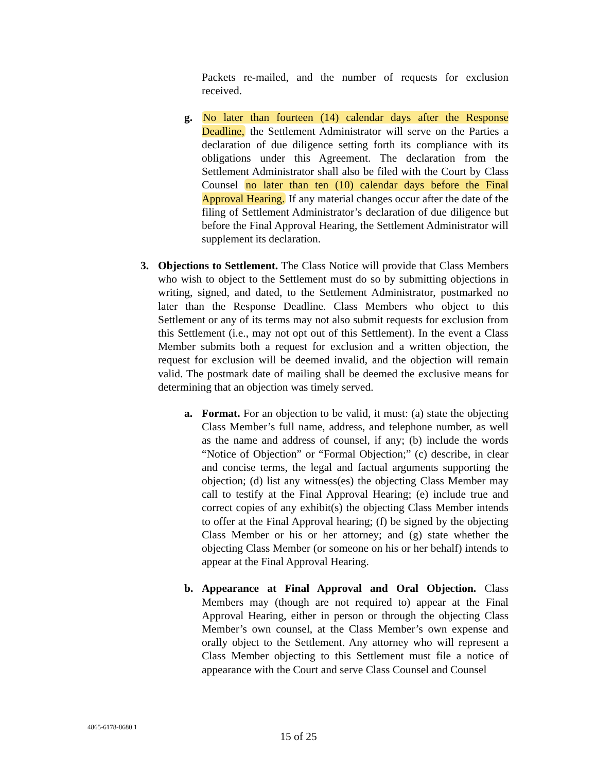Packets re-mailed, and the number of requests for exclusion received.
g.
No later than fourteen (14) calendar days after the Response Deadline, the Settlement Administrator will serve on the Parties a declaration of due diligence setting forth its compliance with its obligations under this Agreement. The declaration from the Settlement Administrator shall also be filed with the Court by Class Counsel no later than ten (10) calendar days before the Final Approval Hearing. If any material changes occur after the date of the filing of Settlement Administrator’s declaration of due diligence but before the Final Approval Hearing, the Settlement Administrator will supplement its declaration.
3.
Objections to Settlement. The Class Notice will provide that Class Members who wish to object to the Settlement must do so by submitting objections in writing, signed, and dated, to the Settlement Administrator, postmarked no later than the Response Deadline. Class Members who object to this Settlement or any of its terms may not also submit requests for exclusion from this Settlement (i.e., may not opt out of this Settlement). In the event a Class Member submits both a request for exclusion and a written objection, the request for exclusion will be deemed invalid, and the objection will remain valid. The postmark date of mailing shall be deemed the exclusive means for determining that an objection was timely served.
a.
Format. For an objection to be valid, it must: (a) state the objecting Class Member’s full name, address, and telephone number, as well as the name and address of counsel, if any; (b) include the words “Notice of Objection” or “Formal Objection;” (c) describe, in clear and concise terms, the legal and factual arguments supporting the objection; (d) list any witness(es) the objecting Class Member may call to testify at the Final Approval Hearing; (e) include true and correct copies of any exhibit(s) the objecting Class Member intends to offer at the Final Approval hearing; (f) be signed by the objecting Class Member or his or her attorney; and (g) state whether the objecting Class Member (or someone on his or her behalf) intends to appear at the Final Approval Hearing.
b.
Appearance at Final Approval and Oral Objection. Class Members may (though are not required to) appear at the Final Approval Hearing, either in person or through the objecting Class Member’s own counsel, at the Class Member’s own expense and orally object to the Settlement. Any attorney who will represent a Class Member objecting to this Settlement must file a notice of appearance with the Court and serve Class Counsel and Counsel
4865-6178-8680.1
15 of 25